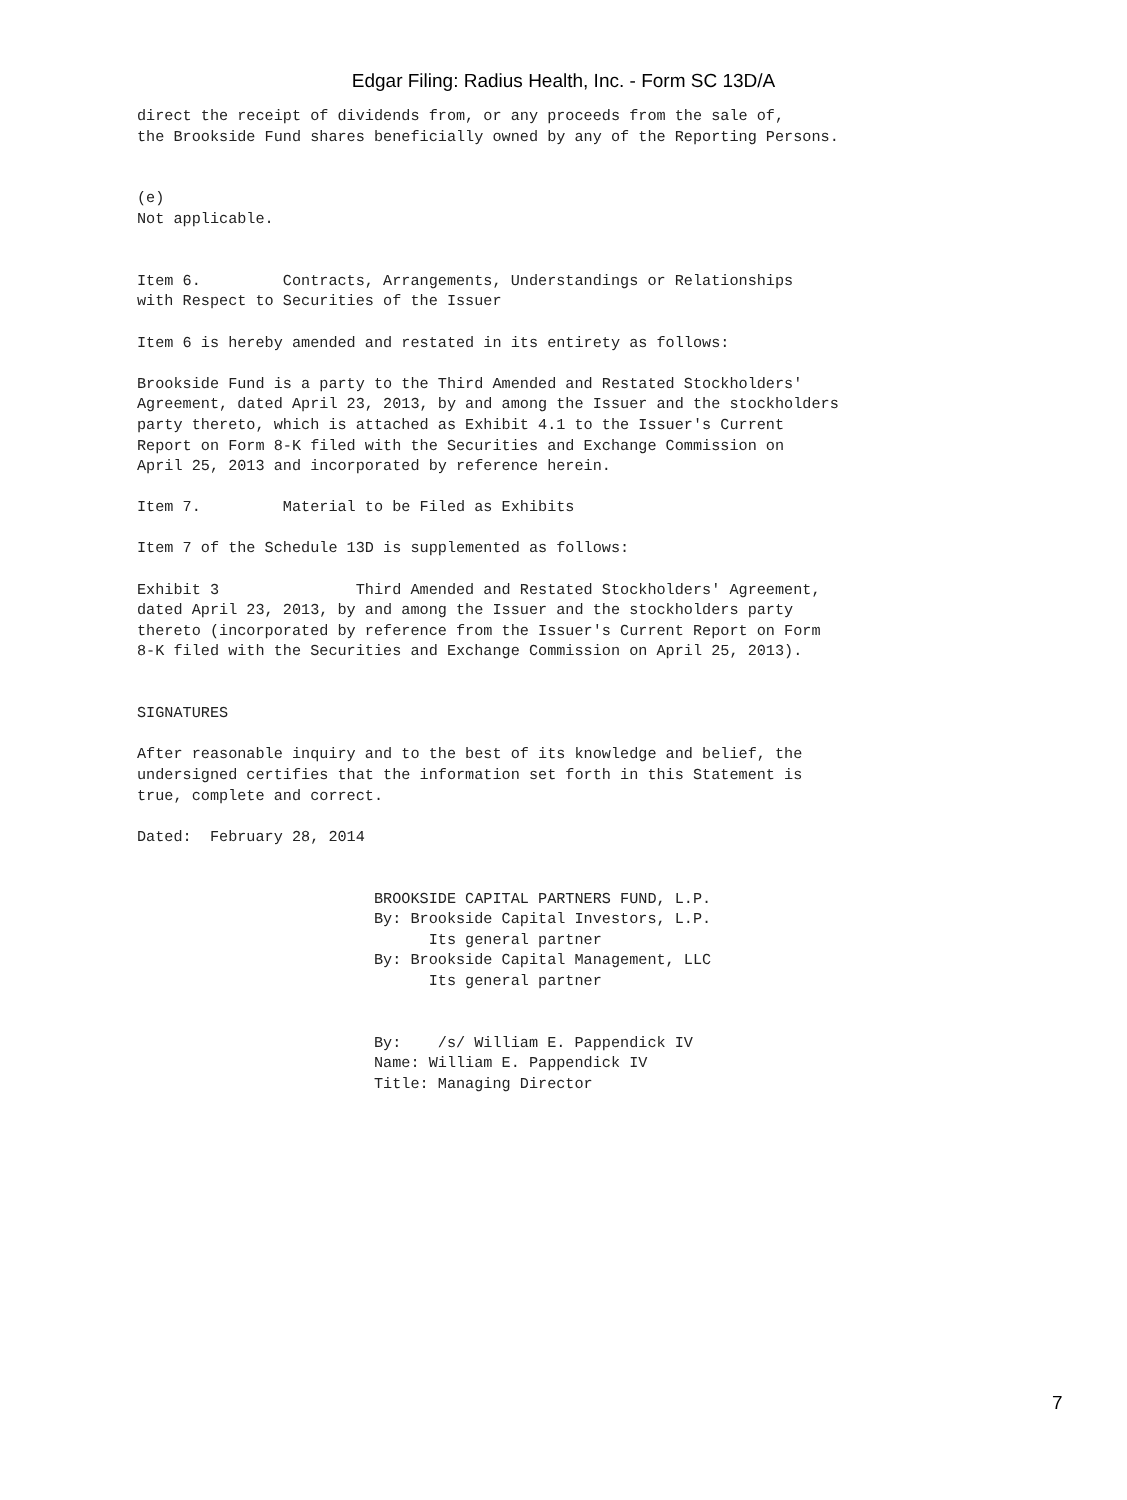Edgar Filing: Radius Health, Inc. - Form SC 13D/A
direct the receipt of dividends from, or any proceeds from the sale of,
the Brookside Fund shares beneficially owned by any of the Reporting Persons.


(e)
Not applicable.


Item 6.         Contracts, Arrangements, Understandings or Relationships
with Respect to Securities of the Issuer

Item 6 is hereby amended and restated in its entirety as follows:

Brookside Fund is a party to the Third Amended and Restated Stockholders'
Agreement, dated April 23, 2013, by and among the Issuer and the stockholders
party thereto, which is attached as Exhibit 4.1 to the Issuer's Current
Report on Form 8-K filed with the Securities and Exchange Commission on
April 25, 2013 and incorporated by reference herein.

Item 7.         Material to be Filed as Exhibits

Item 7 of the Schedule 13D is supplemented as follows:

Exhibit 3               Third Amended and Restated Stockholders' Agreement,
dated April 23, 2013, by and among the Issuer and the stockholders party
thereto (incorporated by reference from the Issuer's Current Report on Form
8-K filed with the Securities and Exchange Commission on April 25, 2013).


SIGNATURES

After reasonable inquiry and to the best of its knowledge and belief, the
undersigned certifies that the information set forth in this Statement is
true, complete and correct.

Dated:  February 28, 2014


                          BROOKSIDE CAPITAL PARTNERS FUND, L.P.
                          By: Brookside Capital Investors, L.P.
                                Its general partner
                          By: Brookside Capital Management, LLC
                                Its general partner


                          By:    /s/ William E. Pappendick IV
                          Name: William E. Pappendick IV
                          Title: Managing Director
7